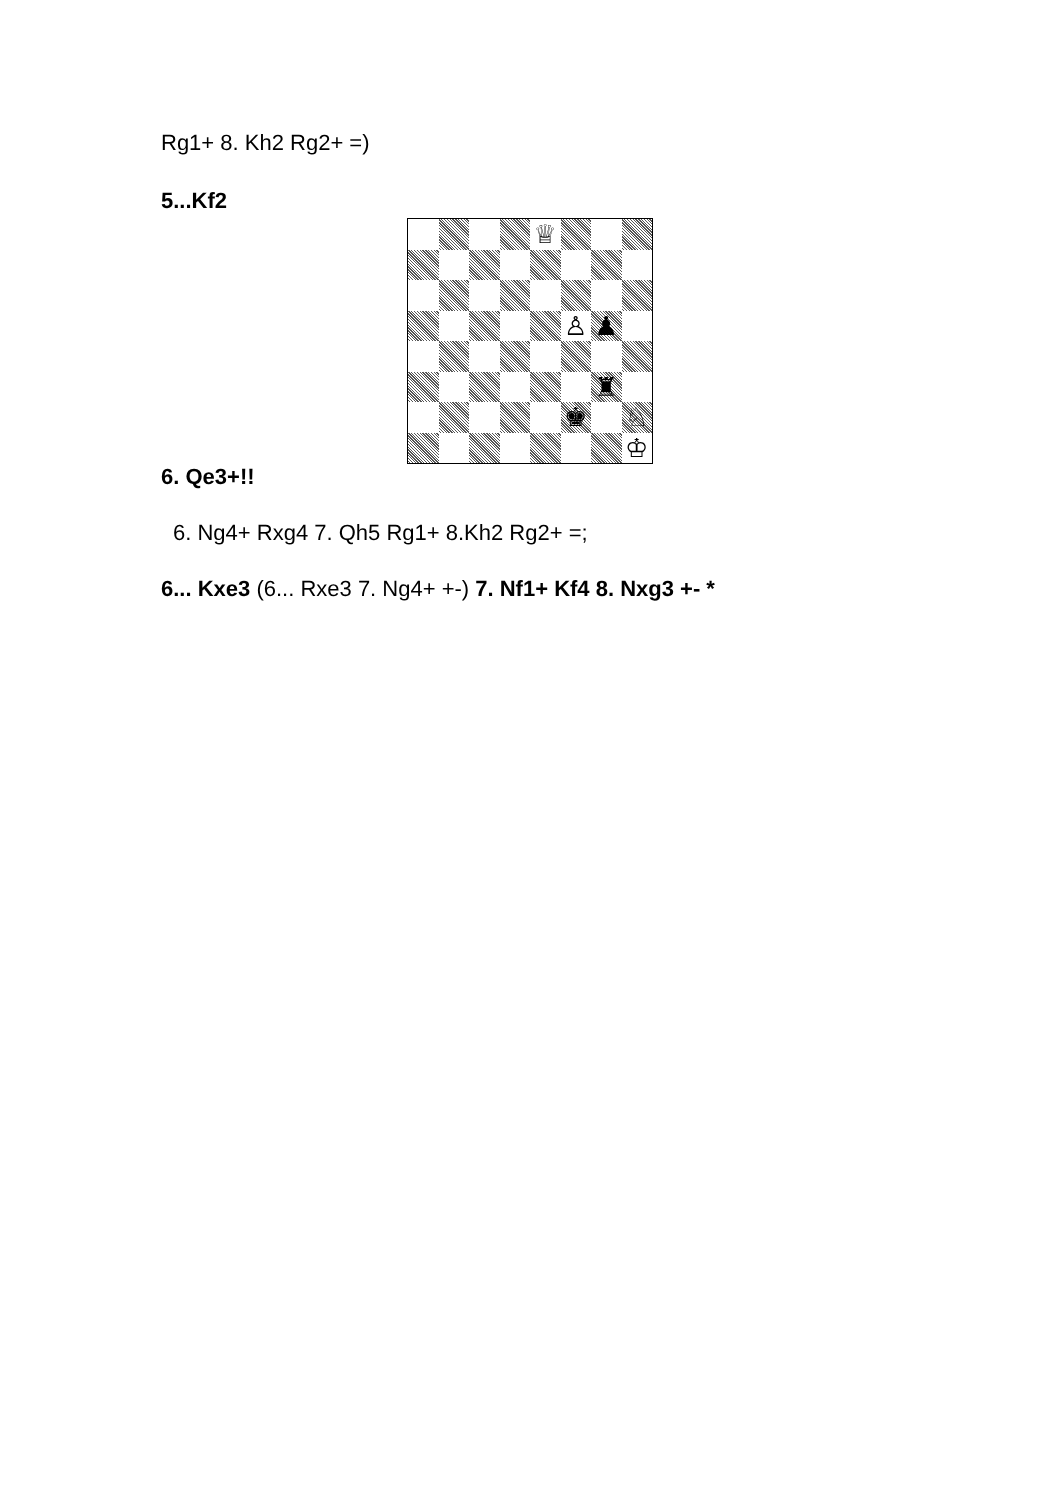Rg1+ 8. Kh2 Rg2+ =)
5...Kf2
♕
♙
♟
♜
♚
♘
♔
6. Qe3+!!
6. Ng4+ Rxg4 7. Qh5 Rg1+ 8.Kh2 Rg2+ =;
6... Kxe3 (6... Rxe3 7. Ng4+ +-) 7. Nf1+ Kf4 8. Nxg3 +- *